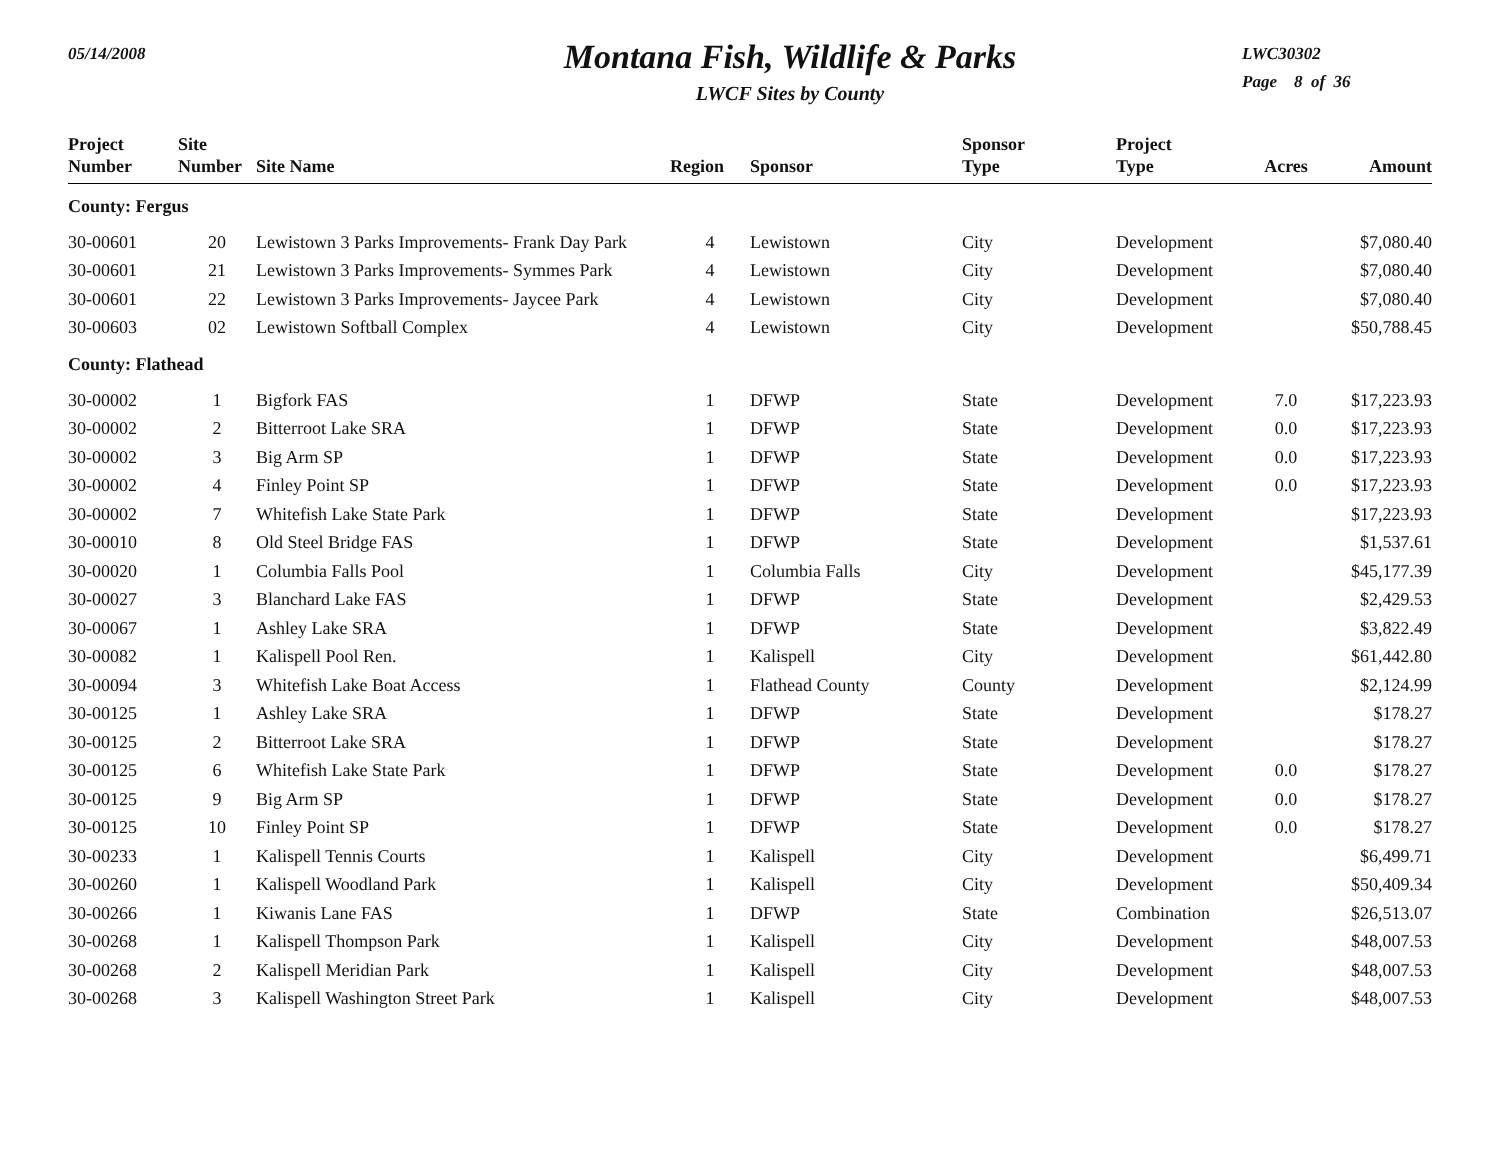05/14/2008
Montana Fish, Wildlife & Parks
LWCF Sites by County
LWC30302
Page 8 of 36
| Project Number | Site Number | Site Name | Region | Sponsor | Sponsor Type | Project Type | Acres | Amount |
| --- | --- | --- | --- | --- | --- | --- | --- | --- |
| County: Fergus | | | | | | | | |
| 30-00601 | 20 | Lewistown 3 Parks Improvements- Frank Day Park | 4 | Lewistown | City | Development | | $7,080.40 |
| 30-00601 | 21 | Lewistown 3 Parks Improvements- Symmes Park | 4 | Lewistown | City | Development | | $7,080.40 |
| 30-00601 | 22 | Lewistown 3 Parks Improvements- Jaycee Park | 4 | Lewistown | City | Development | | $7,080.40 |
| 30-00603 | 02 | Lewistown Softball Complex | 4 | Lewistown | City | Development | | $50,788.45 |
| County: Flathead | | | | | | | | |
| 30-00002 | 1 | Bigfork FAS | 1 | DFWP | State | Development | 7.0 | $17,223.93 |
| 30-00002 | 2 | Bitterroot Lake SRA | 1 | DFWP | State | Development | 0.0 | $17,223.93 |
| 30-00002 | 3 | Big Arm SP | 1 | DFWP | State | Development | 0.0 | $17,223.93 |
| 30-00002 | 4 | Finley Point SP | 1 | DFWP | State | Development | 0.0 | $17,223.93 |
| 30-00002 | 7 | Whitefish Lake State Park | 1 | DFWP | State | Development | | $17,223.93 |
| 30-00010 | 8 | Old Steel Bridge FAS | 1 | DFWP | State | Development | | $1,537.61 |
| 30-00020 | 1 | Columbia Falls Pool | 1 | Columbia Falls | City | Development | | $45,177.39 |
| 30-00027 | 3 | Blanchard Lake FAS | 1 | DFWP | State | Development | | $2,429.53 |
| 30-00067 | 1 | Ashley Lake SRA | 1 | DFWP | State | Development | | $3,822.49 |
| 30-00082 | 1 | Kalispell Pool Ren. | 1 | Kalispell | City | Development | | $61,442.80 |
| 30-00094 | 3 | Whitefish Lake Boat Access | 1 | Flathead County | County | Development | | $2,124.99 |
| 30-00125 | 1 | Ashley Lake SRA | 1 | DFWP | State | Development | | $178.27 |
| 30-00125 | 2 | Bitterroot Lake SRA | 1 | DFWP | State | Development | | $178.27 |
| 30-00125 | 6 | Whitefish Lake State Park | 1 | DFWP | State | Development | 0.0 | $178.27 |
| 30-00125 | 9 | Big Arm SP | 1 | DFWP | State | Development | 0.0 | $178.27 |
| 30-00125 | 10 | Finley Point SP | 1 | DFWP | State | Development | 0.0 | $178.27 |
| 30-00233 | 1 | Kalispell Tennis Courts | 1 | Kalispell | City | Development | | $6,499.71 |
| 30-00260 | 1 | Kalispell Woodland Park | 1 | Kalispell | City | Development | | $50,409.34 |
| 30-00266 | 1 | Kiwanis Lane FAS | 1 | DFWP | State | Combination | | $26,513.07 |
| 30-00268 | 1 | Kalispell Thompson Park | 1 | Kalispell | City | Development | | $48,007.53 |
| 30-00268 | 2 | Kalispell Meridian Park | 1 | Kalispell | City | Development | | $48,007.53 |
| 30-00268 | 3 | Kalispell Washington Street Park | 1 | Kalispell | City | Development | | $48,007.53 |